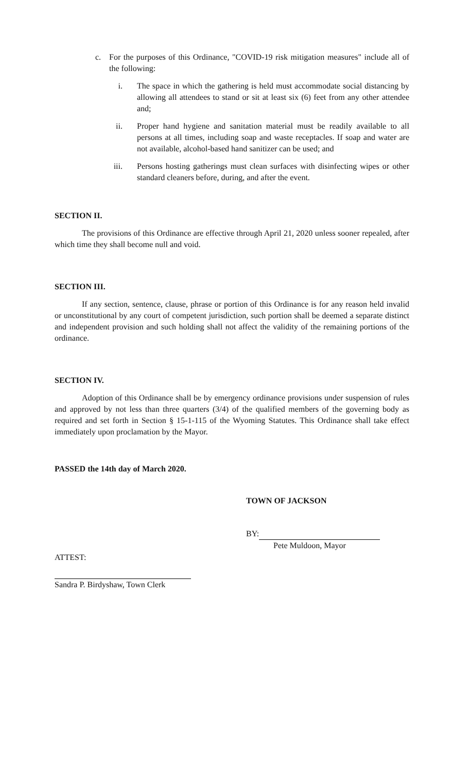c. For the purposes of this Ordinance, "COVID-19 risk mitigation measures" include all of the following:
i. The space in which the gathering is held must accommodate social distancing by allowing all attendees to stand or sit at least six (6) feet from any other attendee and;
ii. Proper hand hygiene and sanitation material must be readily available to all persons at all times, including soap and waste receptacles. If soap and water are not available, alcohol-based hand sanitizer can be used; and
iii. Persons hosting gatherings must clean surfaces with disinfecting wipes or other standard cleaners before, during, and after the event.
SECTION II.
The provisions of this Ordinance are effective through April 21, 2020 unless sooner repealed, after which time they shall become null and void.
SECTION III.
If any section, sentence, clause, phrase or portion of this Ordinance is for any reason held invalid or unconstitutional by any court of competent jurisdiction, such portion shall be deemed a separate distinct and independent provision and such holding shall not affect the validity of the remaining portions of the ordinance.
SECTION IV.
Adoption of this Ordinance shall be by emergency ordinance provisions under suspension of rules and approved by not less than three quarters (3/4) of the qualified members of the governing body as required and set forth in Section § 15-1-115 of the Wyoming Statutes. This Ordinance shall take effect immediately upon proclamation by the Mayor.
PASSED the 14th day of March 2020.
ATTEST:
Sandra P. Birdyshaw, Town Clerk
TOWN OF JACKSON
BY:
Pete Muldoon, Mayor